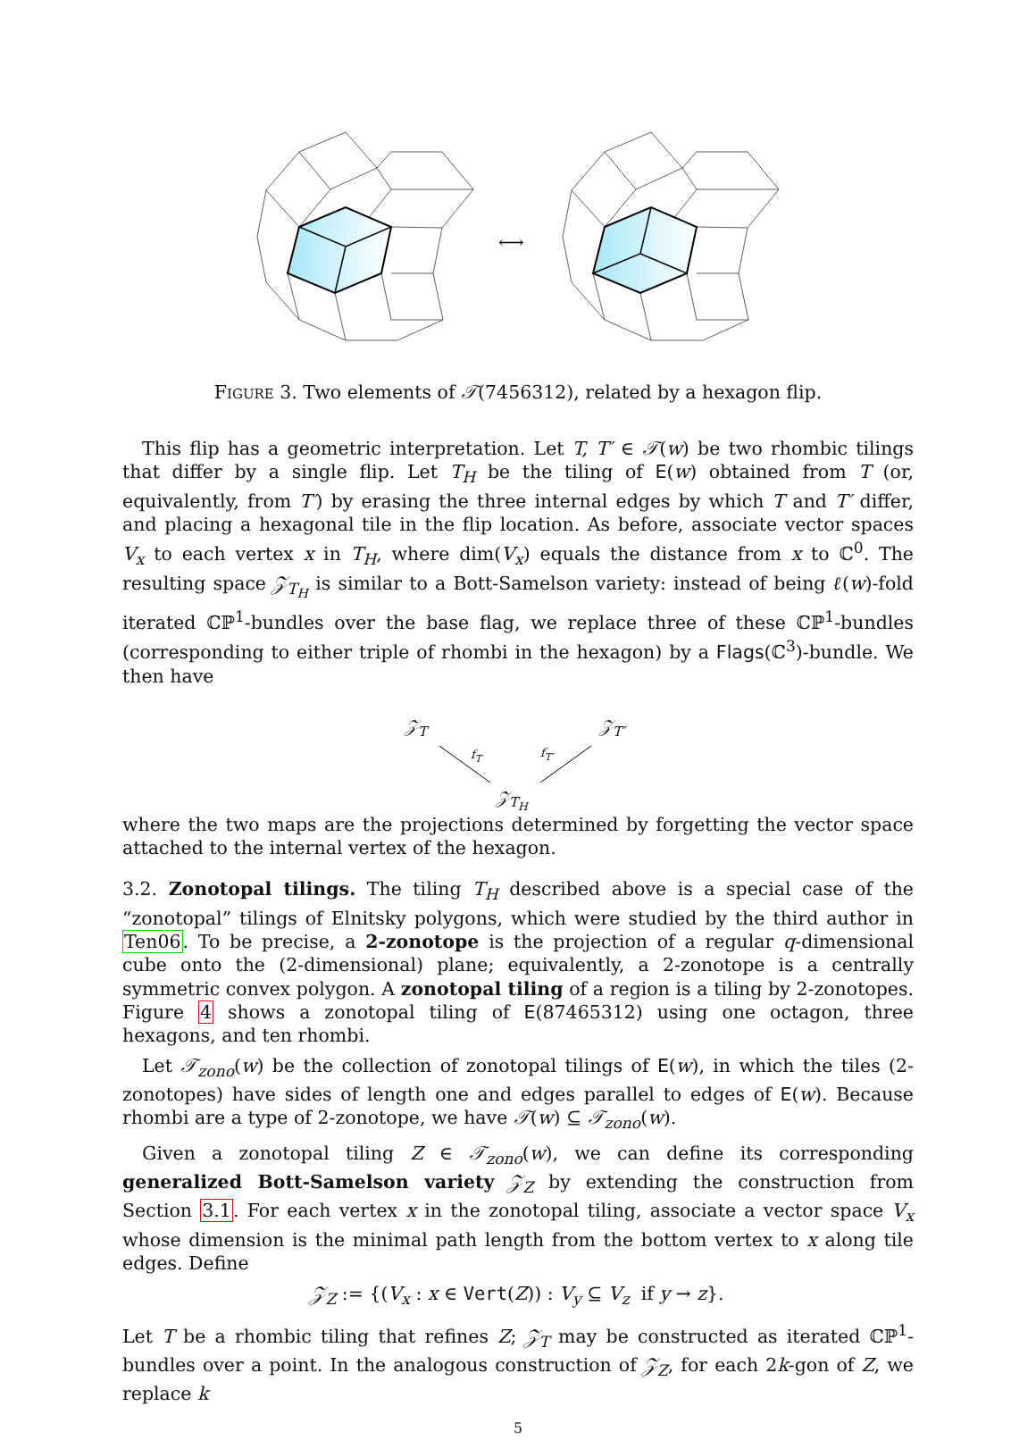⟷
FIGURE 3. Two elements of 𝒯(7456312), related by a hexagon flip.
This flip has a geometric interpretation. Let T, T′ ∈ 𝒯(w) be two rhombic tilings that differ by a single flip. Let T<sub>H</sub> be the tiling of E(w) obtained from T (or, equivalently, from T′) by erasing the three internal edges by which T and T′ differ, and placing a hexagonal tile in the flip location. As before, associate vector spaces V<sub>x</sub> to each vertex x in T<sub>H</sub>, where dim(V<sub>x</sub>) equals the distance from x to ℂ<sup>0</sup>. The resulting space 𝒵<sub>T<sub>H</sub></sub> is similar to a Bott-Samelson variety: instead of being ℓ(w)-fold iterated ℂℙ<sup>1</sup>-bundles over the base flag, we replace three of these ℂℙ<sup>1</sup>-bundles (corresponding to either triple of rhombi in the hexagon) by a Flags(ℂ<sup>3</sup>)-bundle. We then have
𝒵<sub>T</sub> 𝒵<sub>T′</sub>
f<sub>T</sub> f<sub>T′</sub>
𝒵<sub>T<sub>H</sub></sub>
where the two maps are the projections determined by forgetting the vector space attached to the internal vertex of the hexagon.
3.2. Zonotopal tilings. The tiling T<sub>H</sub> described above is a special case of the “zonotopal” tilings of Elnitsky polygons, which were studied by the third author in Ten06. To be precise, a 2-zonotope is the projection of a regular q-dimensional cube onto the (2-dimensional) plane; equivalently, a 2-zonotope is a centrally symmetric convex polygon. A zonotopal tiling of a region is a tiling by 2-zonotopes. Figure 4 shows a zonotopal tiling of E(87465312) using one octagon, three hexagons, and ten rhombi.
Let 𝒯<sub>zono</sub>(w) be the collection of zonotopal tilings of E(w), in which the tiles (2-zonotopes) have sides of length one and edges parallel to edges of E(w). Because rhombi are a type of 2-zonotope, we have 𝒯(w) ⊆ 𝒯<sub>zono</sub>(w).
Given a zonotopal tiling Z ∈ 𝒯<sub>zono</sub>(w), we can define its corresponding generalized Bott-Samelson variety 𝒵<sub>Z</sub> by extending the construction from Section 3.1. For each vertex x in the zonotopal tiling, associate a vector space V<sub>x</sub> whose dimension is the minimal path length from the bottom vertex to x along tile edges. Define
𝒵<sub>Z</sub> := {(V<sub>x</sub> : x ∈ Vert(Z)) : V<sub>y</sub> ⊆ V<sub>z</sub> if y → z}.
Let T be a rhombic tiling that refines Z; 𝒵<sub>T</sub> may be constructed as iterated ℂℙ<sup>1</sup>-bundles over a point. In the analogous construction of 𝒵<sub>Z</sub>, for each 2k-gon of Z, we replace k
5